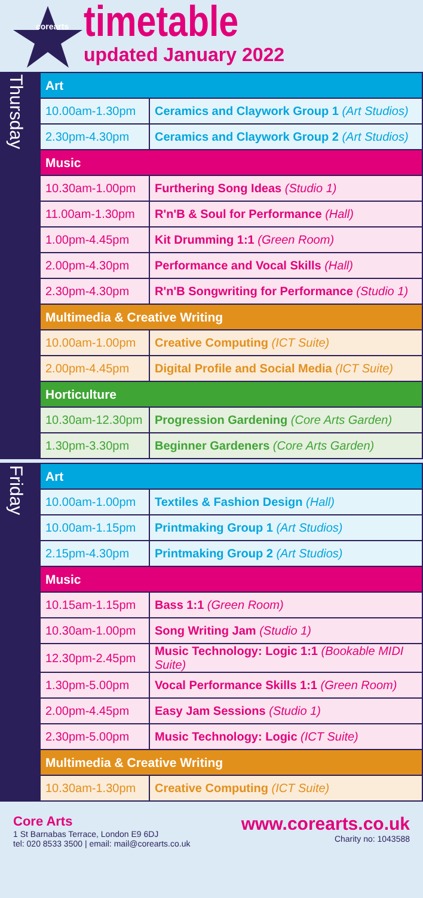corearts
timetable
updated January 2022
Thursday
| Art | |
| --- | --- |
| 10.00am-1.30pm | Ceramics and Claywork Group 1 (Art Studios) |
| 2.30pm-4.30pm | Ceramics and Claywork Group 2 (Art Studios) |
| Music | |
| 10.30am-1.00pm | Furthering Song Ideas (Studio 1) |
| 11.00am-1.30pm | R'n'B & Soul for Performance (Hall) |
| 1.00pm-4.45pm | Kit Drumming 1:1 (Green Room) |
| 2.00pm-4.30pm | Performance and Vocal Skills (Hall) |
| 2.30pm-4.30pm | R'n'B Songwriting for Performance (Studio 1) |
| Multimedia & Creative Writing | |
| 10.00am-1.00pm | Creative Computing (ICT Suite) |
| 2.00pm-4.45pm | Digital Profile and Social Media (ICT Suite) |
| Horticulture | |
| 10.30am-12.30pm | Progression Gardening (Core Arts Garden) |
| 1.30pm-3.30pm | Beginner Gardeners (Core Arts Garden) |
Friday
| Art | |
| --- | --- |
| 10.00am-1.00pm | Textiles & Fashion Design (Hall) |
| 10.00am-1.15pm | Printmaking Group 1 (Art Studios) |
| 2.15pm-4.30pm | Printmaking Group 2 (Art Studios) |
| Music | |
| 10.15am-1.15pm | Bass 1:1 (Green Room) |
| 10.30am-1.00pm | Song Writing Jam (Studio 1) |
| 12.30pm-2.45pm | Music Technology: Logic 1:1 (Bookable MIDI Suite) |
| 1.30pm-5.00pm | Vocal Performance Skills 1:1 (Green Room) |
| 2.00pm-4.45pm | Easy Jam Sessions (Studio 1) |
| 2.30pm-5.00pm | Music Technology: Logic (ICT Suite) |
| Multimedia & Creative Writing | |
| 10.30am-1.30pm | Creative Computing (ICT Suite) |
Core Arts
1 St Barnabas Terrace, London E9 6DJ
tel: 020 8533 3500 | email: mail@corearts.co.uk
www.corearts.co.uk
Charity no: 1043588